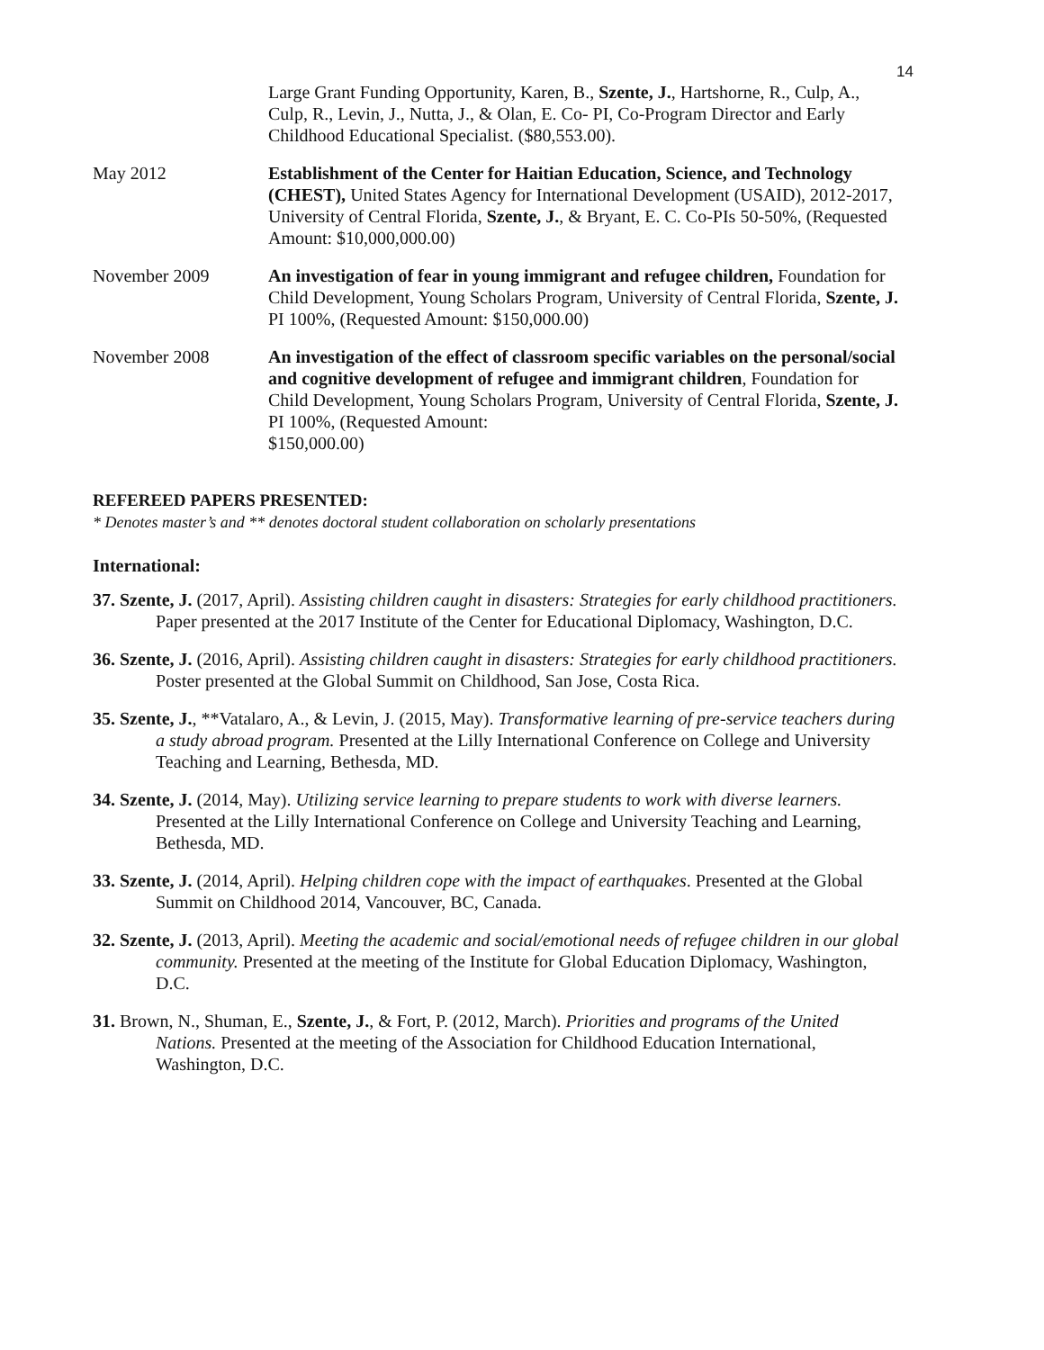14
Large Grant Funding Opportunity, Karen, B., Szente, J., Hartshorne, R., Culp, A., Culp, R., Levin, J., Nutta, J., & Olan, E. Co- PI, Co-Program Director and Early Childhood Educational Specialist. ($80,553.00).
May 2012 Establishment of the Center for Haitian Education, Science, and Technology (CHEST), United States Agency for International Development (USAID), 2012-2017, University of Central Florida, Szente, J., & Bryant, E. C. Co-PIs 50-50%, (Requested Amount: $10,000,000.00)
November 2009 An investigation of fear in young immigrant and refugee children, Foundation for Child Development, Young Scholars Program, University of Central Florida, Szente, J. PI 100%, (Requested Amount: $150,000.00)
November 2008 An investigation of the effect of classroom specific variables on the personal/social and cognitive development of refugee and immigrant children, Foundation for Child Development, Young Scholars Program, University of Central Florida, Szente, J. PI 100%, (Requested Amount:
$150,000.00)
REFEREED PAPERS PRESENTED:
* Denotes master’s and ** denotes doctoral student collaboration on scholarly presentations
International:
37. Szente, J. (2017, April). Assisting children caught in disasters: Strategies for early childhood practitioners. Paper presented at the 2017 Institute of the Center for Educational Diplomacy, Washington, D.C.
36. Szente, J. (2016, April). Assisting children caught in disasters: Strategies for early childhood practitioners. Poster presented at the Global Summit on Childhood, San Jose, Costa Rica.
35. Szente, J., **Vatalaro, A., & Levin, J. (2015, May). Transformative learning of pre-service teachers during a study abroad program. Presented at the Lilly International Conference on College and University Teaching and Learning, Bethesda, MD.
34. Szente, J. (2014, May). Utilizing service learning to prepare students to work with diverse learners. Presented at the Lilly International Conference on College and University Teaching and Learning, Bethesda, MD.
33. Szente, J. (2014, April). Helping children cope with the impact of earthquakes. Presented at the Global Summit on Childhood 2014, Vancouver, BC, Canada.
32. Szente, J. (2013, April). Meeting the academic and social/emotional needs of refugee children in our global community. Presented at the meeting of the Institute for Global Education Diplomacy, Washington, D.C.
31. Brown, N., Shuman, E., Szente, J., & Fort, P. (2012, March). Priorities and programs of the United Nations. Presented at the meeting of the Association for Childhood Education International, Washington, D.C.